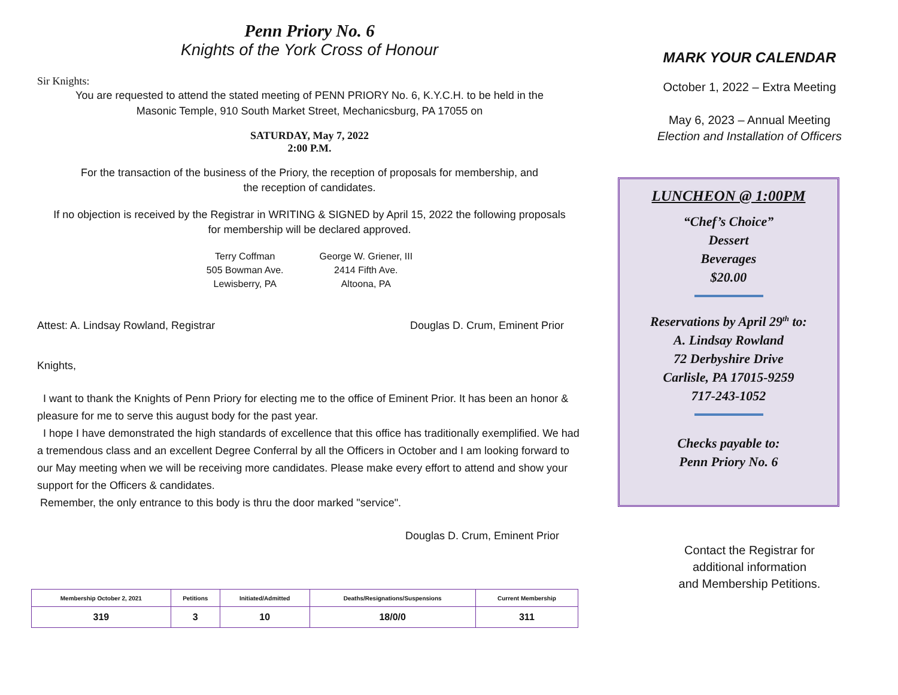Penn Priory No. 6
Knights of the York Cross of Honour
Sir Knights:
You are requested to attend the stated meeting of PENN PRIORY No. 6, K.Y.C.H. to be held in the
Masonic Temple, 910 South Market Street, Mechanicsburg, PA 17055 on
SATURDAY, May 7, 2022
2:00 P.M.
For the transaction of the business of the Priory, the reception of proposals for membership, and
the reception of candidates.
If no objection is received by the Registrar in WRITING & SIGNED by April 15, 2022 the following proposals
for membership will be declared approved.
Terry Coffman
505 Bowman Ave.
Lewisberry, PA
George W. Griener, III
2414 Fifth Ave.
Altoona, PA
Attest: A. Lindsay Rowland, Registrar Douglas D. Crum, Eminent Prior
Knights,
I want to thank the Knights of Penn Priory for electing me to the office of Eminent Prior. It has been an honor & pleasure for me to serve this august body for the past year.
I hope I have demonstrated the high standards of excellence that this office has traditionally exemplified. We had a tremendous class and an excellent Degree Conferral by all the Officers in October and I am looking forward to our May meeting when we will be receiving more candidates. Please make every effort to attend and show your support for the Officers & candidates.
Remember, the only entrance to this body is thru the door marked "service".
Douglas D. Crum, Eminent Prior
| Membership October 2, 2021 | Petitions | Initiated/Admitted | Deaths/Resignations/Suspensions | Current Membership |
| --- | --- | --- | --- | --- |
| 319 | 3 | 10 | 18/0/0 | 311 |
MARK YOUR CALENDAR
October 1, 2022 – Extra Meeting
May 6, 2023 – Annual Meeting
Election and Installation of Officers
LUNCHEON @ 1:00PM
“Chef’s Choice”
Dessert
Beverages
$20.00
Reservations by April 29<sup>th</sup> to:
A. Lindsay Rowland
72 Derbyshire Drive
Carlisle, PA 17015-9259
717-243-1052
Checks payable to:
Penn Priory No. 6
Contact the Registrar for
additional information
and Membership Petitions.